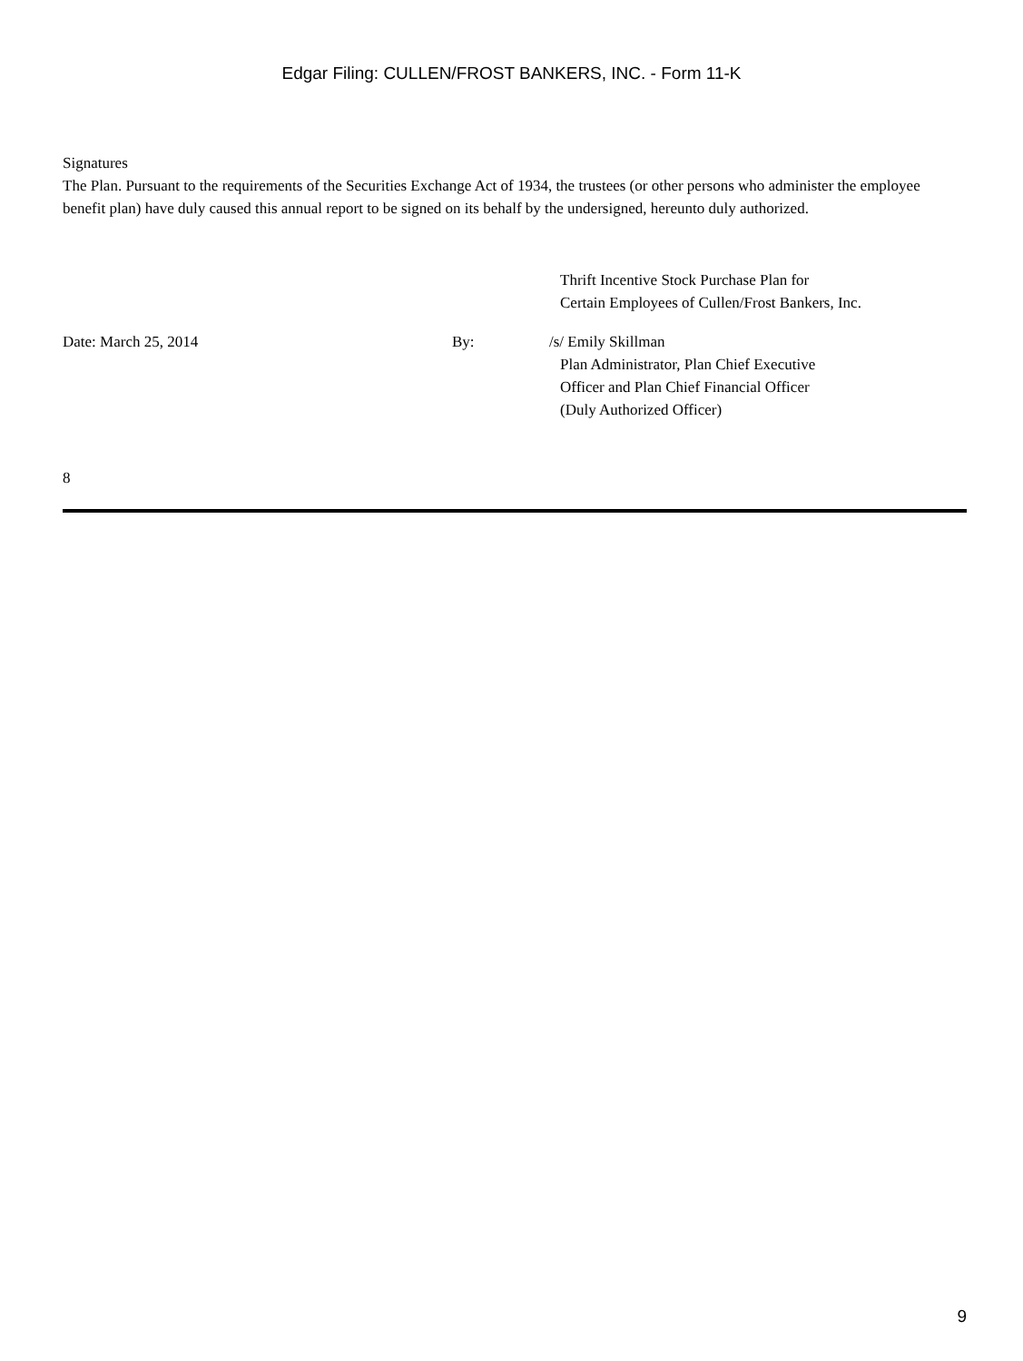Edgar Filing: CULLEN/FROST BANKERS, INC. - Form 11-K
Signatures
The Plan. Pursuant to the requirements of the Securities Exchange Act of 1934, the trustees (or other persons who administer the employee benefit plan) have duly caused this annual report to be signed on its behalf by the undersigned, hereunto duly authorized.
Thrift Incentive Stock Purchase Plan for
Certain Employees of Cullen/Frost Bankers, Inc.
Date: March 25, 2014 By: /s/ Emily Skillman
Plan Administrator, Plan Chief Executive
Officer and Plan Chief Financial Officer
(Duly Authorized Officer)
8
9